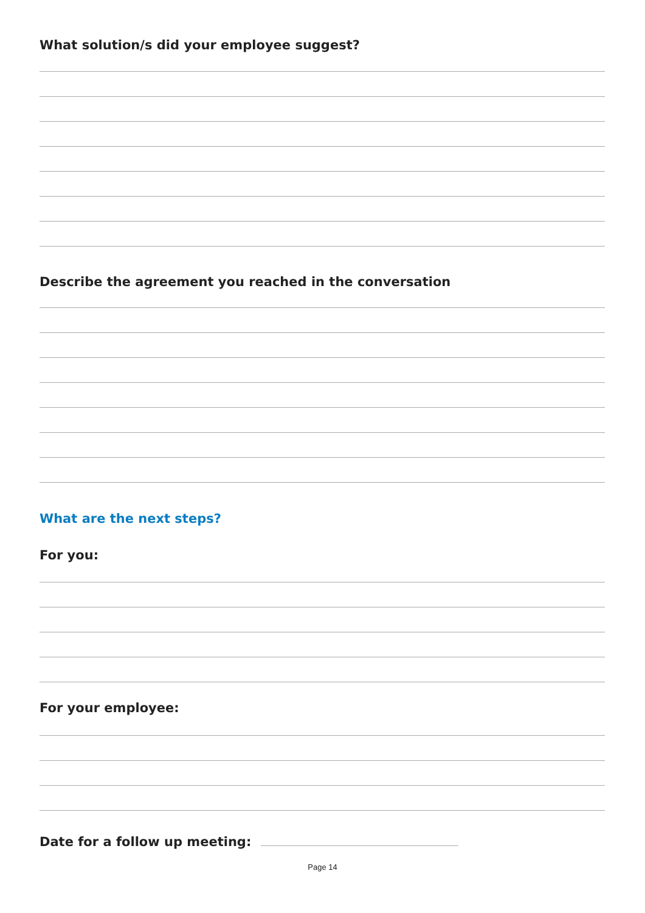What solution/s did your employee suggest?
Describe the agreement you reached in the conversation
What are the next steps?
For you:
For your employee:
Date for a follow up meeting:
Page 14